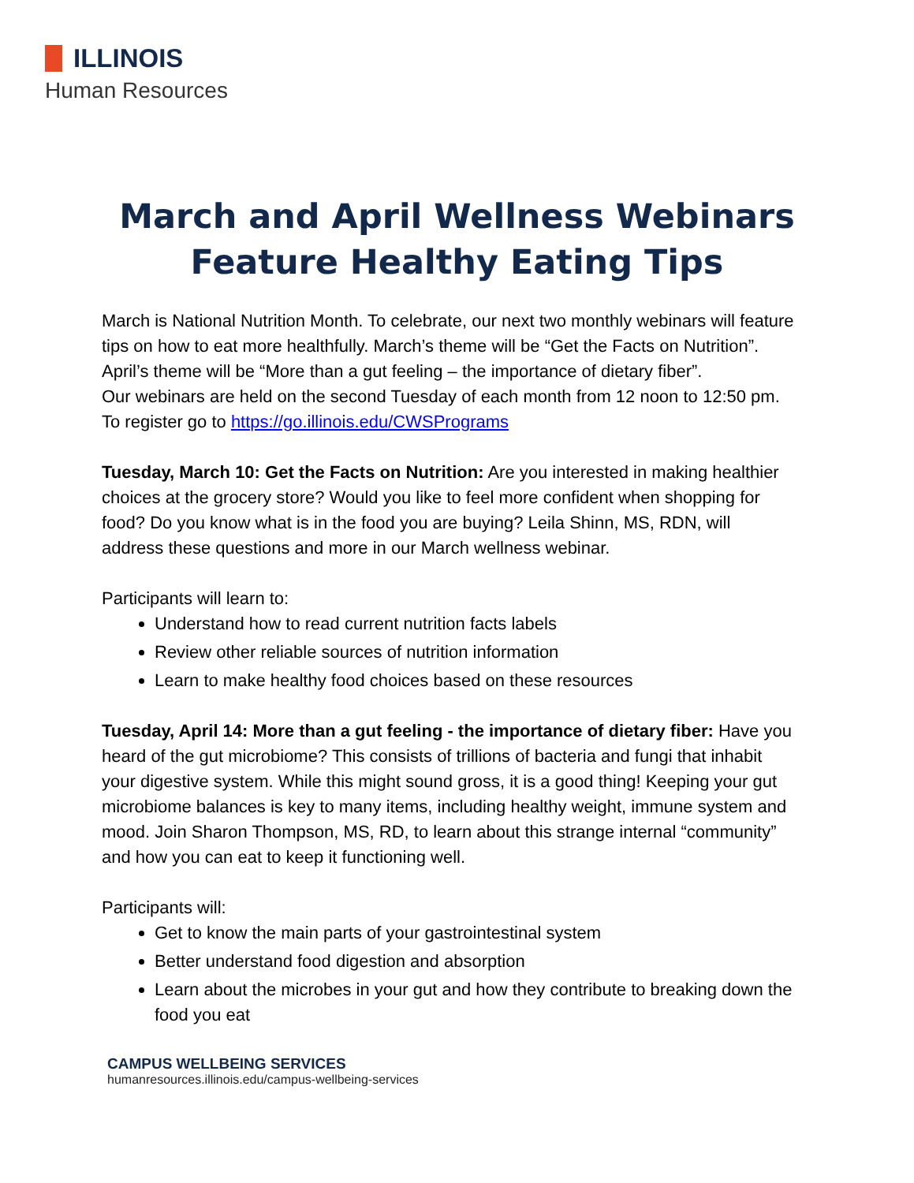ILLINOIS
Human Resources
March and April Wellness Webinars
Feature Healthy Eating Tips
March is National Nutrition Month. To celebrate, our next two monthly webinars will feature tips on how to eat more healthfully. March’s theme will be “Get the Facts on Nutrition”. April’s theme will be “More than a gut feeling – the importance of dietary fiber”.
Our webinars are held on the second Tuesday of each month from 12 noon to 12:50 pm. To register go to https://go.illinois.edu/CWSPrograms
Tuesday, March 10: Get the Facts on Nutrition: Are you interested in making healthier choices at the grocery store? Would you like to feel more confident when shopping for food? Do you know what is in the food you are buying? Leila Shinn, MS, RDN, will address these questions and more in our March wellness webinar.
Participants will learn to:
Understand how to read current nutrition facts labels
Review other reliable sources of nutrition information
Learn to make healthy food choices based on these resources
Tuesday, April 14: More than a gut feeling - the importance of dietary fiber: Have you heard of the gut microbiome? This consists of trillions of bacteria and fungi that inhabit your digestive system. While this might sound gross, it is a good thing! Keeping your gut microbiome balances is key to many items, including healthy weight, immune system and mood. Join Sharon Thompson, MS, RD, to learn about this strange internal “community” and how you can eat to keep it functioning well.
Participants will:
Get to know the main parts of your gastrointestinal system
Better understand food digestion and absorption
Learn about the microbes in your gut and how they contribute to breaking down the food you eat
CAMPUS WELLBEING SERVICES
humanresources.illinois.edu/campus-wellbeing-services